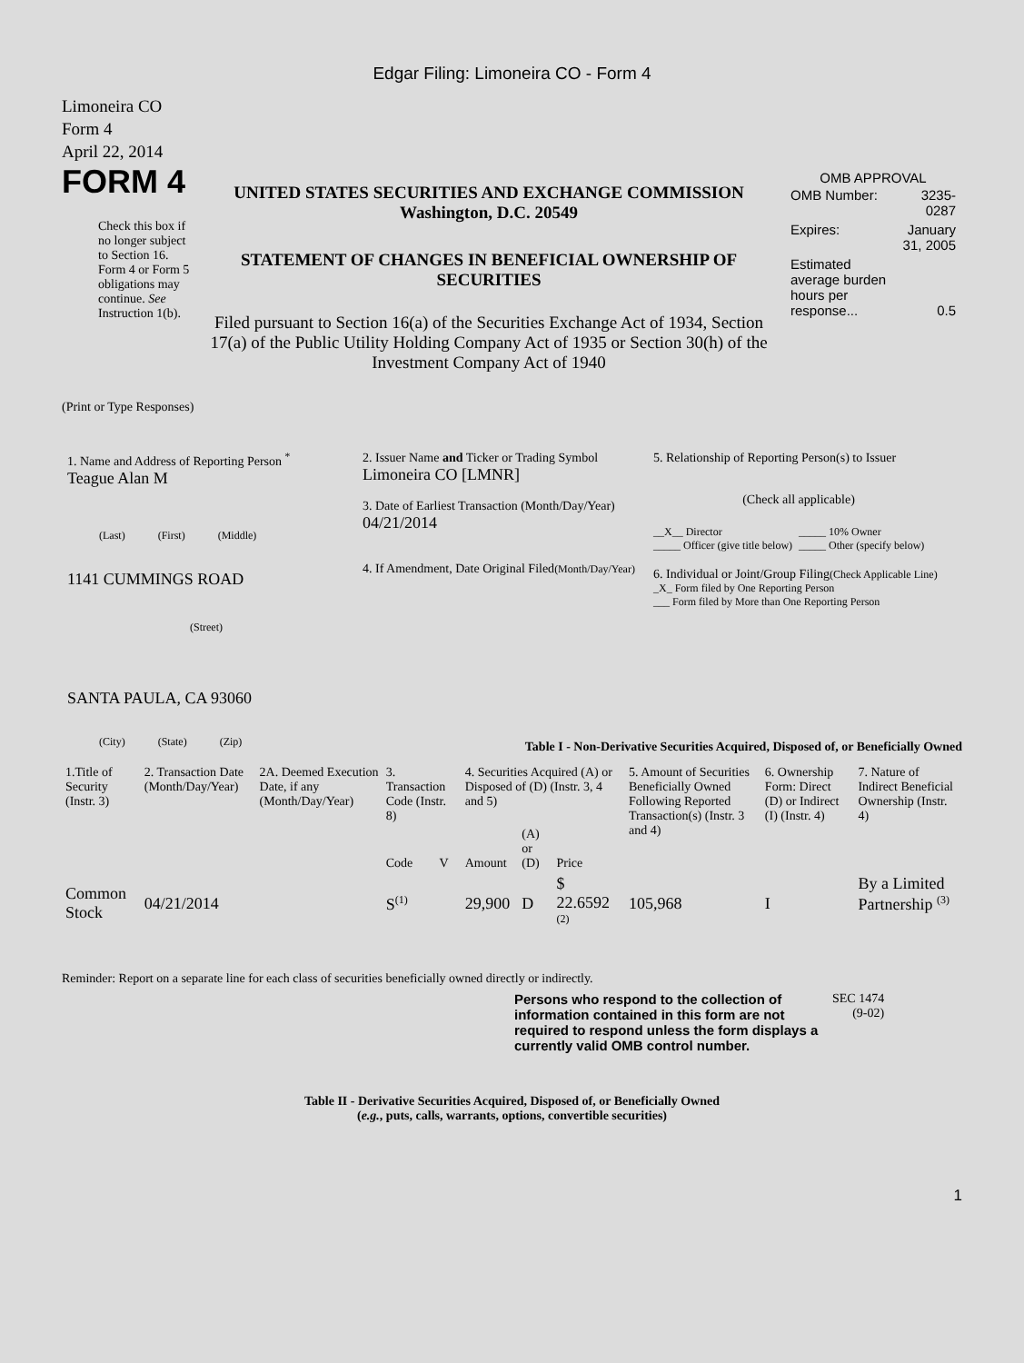Edgar Filing: Limoneira CO - Form 4
Limoneira CO
Form 4
April 22, 2014
FORM 4
Check this box if no longer subject to Section 16. Form 4 or Form 5 obligations may continue. See Instruction 1(b).
UNITED STATES SECURITIES AND EXCHANGE COMMISSION
Washington, D.C. 20549
STATEMENT OF CHANGES IN BENEFICIAL OWNERSHIP OF SECURITIES
Filed pursuant to Section 16(a) of the Securities Exchange Act of 1934, Section 17(a) of the Public Utility Holding Company Act of 1935 or Section 30(h) of the Investment Company Act of 1940
OMB APPROVAL
| OMB Number: | 3235-0287 |
| Expires: | January 31, 2005 |
| Estimated average burden hours per response... | 0.5 |
(Print or Type Responses)
1. Name and Address of Reporting Person <sup>*</sup>
Teague Alan M
(Last) (First) (Middle)
1141 CUMMINGS ROAD
(Street)
SANTA PAULA, CA 93060
(City) (State) (Zip)
2. Issuer Name and Ticker or Trading Symbol
Limoneira CO [LMNR]
3. Date of Earliest Transaction (Month/Day/Year)
04/21/2014
4. If Amendment, Date Original Filed(Month/Day/Year)
5. Relationship of Reporting Person(s) to Issuer
(Check all applicable)
__X__ Director
_____ Officer (give title below)
_____ 10% Owner
_____ Other (specify below)
6. Individual or Joint/Group Filing(Check Applicable Line)
_X_ Form filed by One Reporting Person
___ Form filed by More than One Reporting Person
Table I - Non-Derivative Securities Acquired, Disposed of, or Beneficially Owned
| 1.Title of Security (Instr. 3) | 2. Transaction Date (Month/Day/Year) | 2A. Deemed Execution Date, if any (Month/Day/Year) | 3. Transaction Code (Instr. 8) | | 4. Securities Acquired (A) or Disposed of (D) (Instr. 3, 4 and 5) | | | 5. Amount of Securities Beneficially Owned Following Reported Transaction(s) (Instr. 3 and 4) | 6. Ownership Form: Direct (D) or Indirect (I) (Instr. 4) | 7. Nature of Indirect Beneficial Ownership (Instr. 4) |
| --- | --- | --- | --- | --- | --- | --- | --- | --- | --- | --- |
| | | | Code | V | Amount | (A) or (D) | Price | | | |
| Common Stock | 04/21/2014 | | S<sup>(1)</sup> | | 29,900 | D | $ 22.6592 <sup>(2)</sup> | 105,968 | I | By a Limited Partnership <sup>(3)</sup> |
Reminder: Report on a separate line for each class of securities beneficially owned directly or indirectly.
Persons who respond to the collection of information contained in this form are not required to respond unless the form displays a currently valid OMB control number.
SEC 1474
(9-02)
Table II - Derivative Securities Acquired, Disposed of, or Beneficially Owned
(e.g., puts, calls, warrants, options, convertible securities)
1